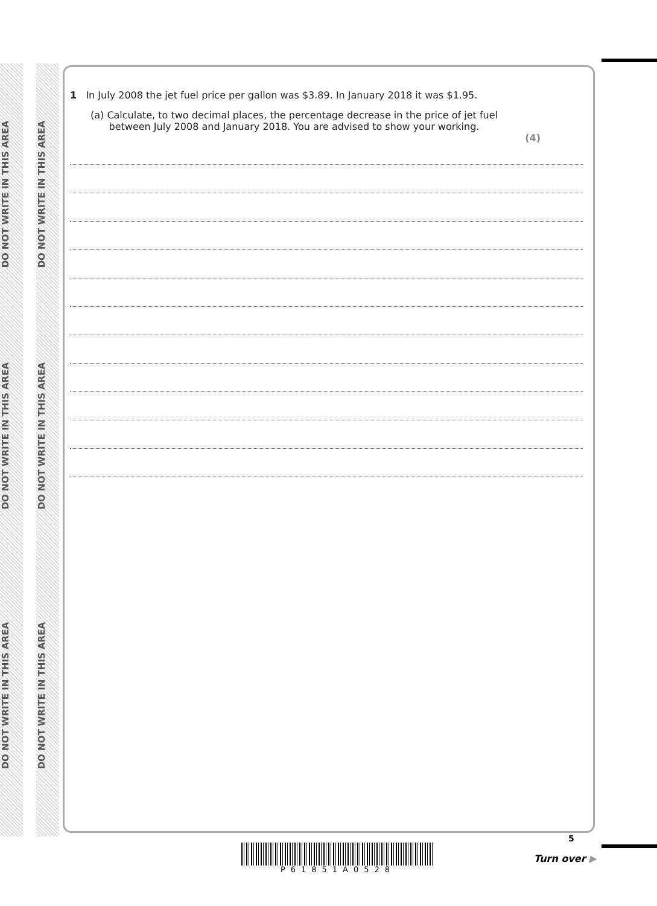DO NOT WRITE IN THIS AREA
DO NOT WRITE IN THIS AREA
DO NOT WRITE IN THIS AREA
DO NOT WRITE IN THIS AREA
DO NOT WRITE IN THIS AREA
DO NOT WRITE IN THIS AREA
1 In July 2008 the jet fuel price per gallon was $3.89. In January 2018 it was $1.95.
(a) Calculate, to two decimal places, the percentage decrease in the price of jet fuel
between July 2008 and January 2018. You are advised to show your working.
(4)
P61851A0528
5
Turn over ▶